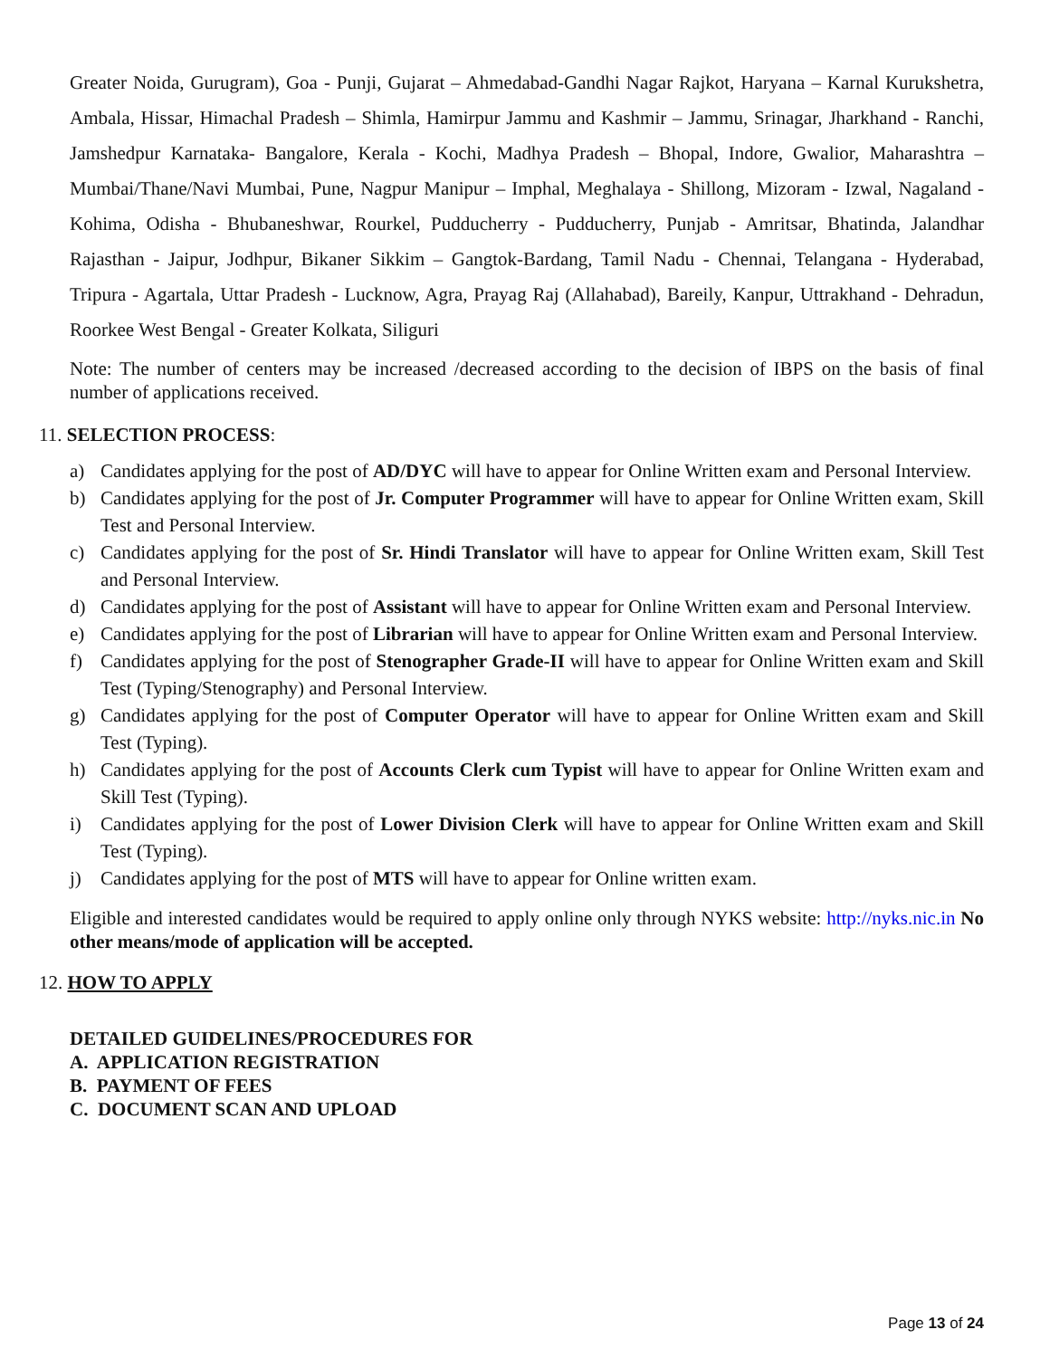Greater Noida, Gurugram), Goa - Punji, Gujarat – Ahmedabad-Gandhi Nagar Rajkot, Haryana – Karnal Kurukshetra, Ambala, Hissar, Himachal Pradesh – Shimla, Hamirpur Jammu and Kashmir – Jammu, Srinagar, Jharkhand - Ranchi, Jamshedpur Karnataka- Bangalore, Kerala - Kochi, Madhya Pradesh – Bhopal, Indore, Gwalior, Maharashtra – Mumbai/Thane/Navi Mumbai, Pune, Nagpur Manipur – Imphal, Meghalaya - Shillong, Mizoram - Izwal, Nagaland - Kohima, Odisha - Bhubaneshwar, Rourkel, Pudducherry - Pudducherry, Punjab - Amritsar, Bhatinda, Jalandhar Rajasthan - Jaipur, Jodhpur, Bikaner Sikkim – Gangtok-Bardang, Tamil Nadu - Chennai, Telangana - Hyderabad, Tripura - Agartala, Uttar Pradesh - Lucknow, Agra, Prayag Raj (Allahabad), Bareily, Kanpur, Uttrakhand - Dehradun, Roorkee West Bengal - Greater Kolkata, Siliguri
Note: The number of centers may be increased /decreased according to the decision of IBPS on the basis of final number of applications received.
11. SELECTION PROCESS:
a) Candidates applying for the post of AD/DYC will have to appear for Online Written exam and Personal Interview.
b) Candidates applying for the post of Jr. Computer Programmer will have to appear for Online Written exam, Skill Test and Personal Interview.
c) Candidates applying for the post of Sr. Hindi Translator will have to appear for Online Written exam, Skill Test and Personal Interview.
d) Candidates applying for the post of Assistant will have to appear for Online Written exam and Personal Interview.
e) Candidates applying for the post of Librarian will have to appear for Online Written exam and Personal Interview.
f) Candidates applying for the post of Stenographer Grade-II will have to appear for Online Written exam and Skill Test (Typing/Stenography) and Personal Interview.
g) Candidates applying for the post of Computer Operator will have to appear for Online Written exam and Skill Test (Typing).
h) Candidates applying for the post of Accounts Clerk cum Typist will have to appear for Online Written exam and Skill Test (Typing).
i) Candidates applying for the post of Lower Division Clerk will have to appear for Online Written exam and Skill Test (Typing).
j) Candidates applying for the post of MTS will have to appear for Online written exam.
Eligible and interested candidates would be required to apply online only through NYKS website: http://nyks.nic.in No other means/mode of application will be accepted.
12. HOW TO APPLY
DETAILED GUIDELINES/PROCEDURES FOR
A. APPLICATION REGISTRATION
B. PAYMENT OF FEES
C. DOCUMENT SCAN AND UPLOAD
Page 13 of 24